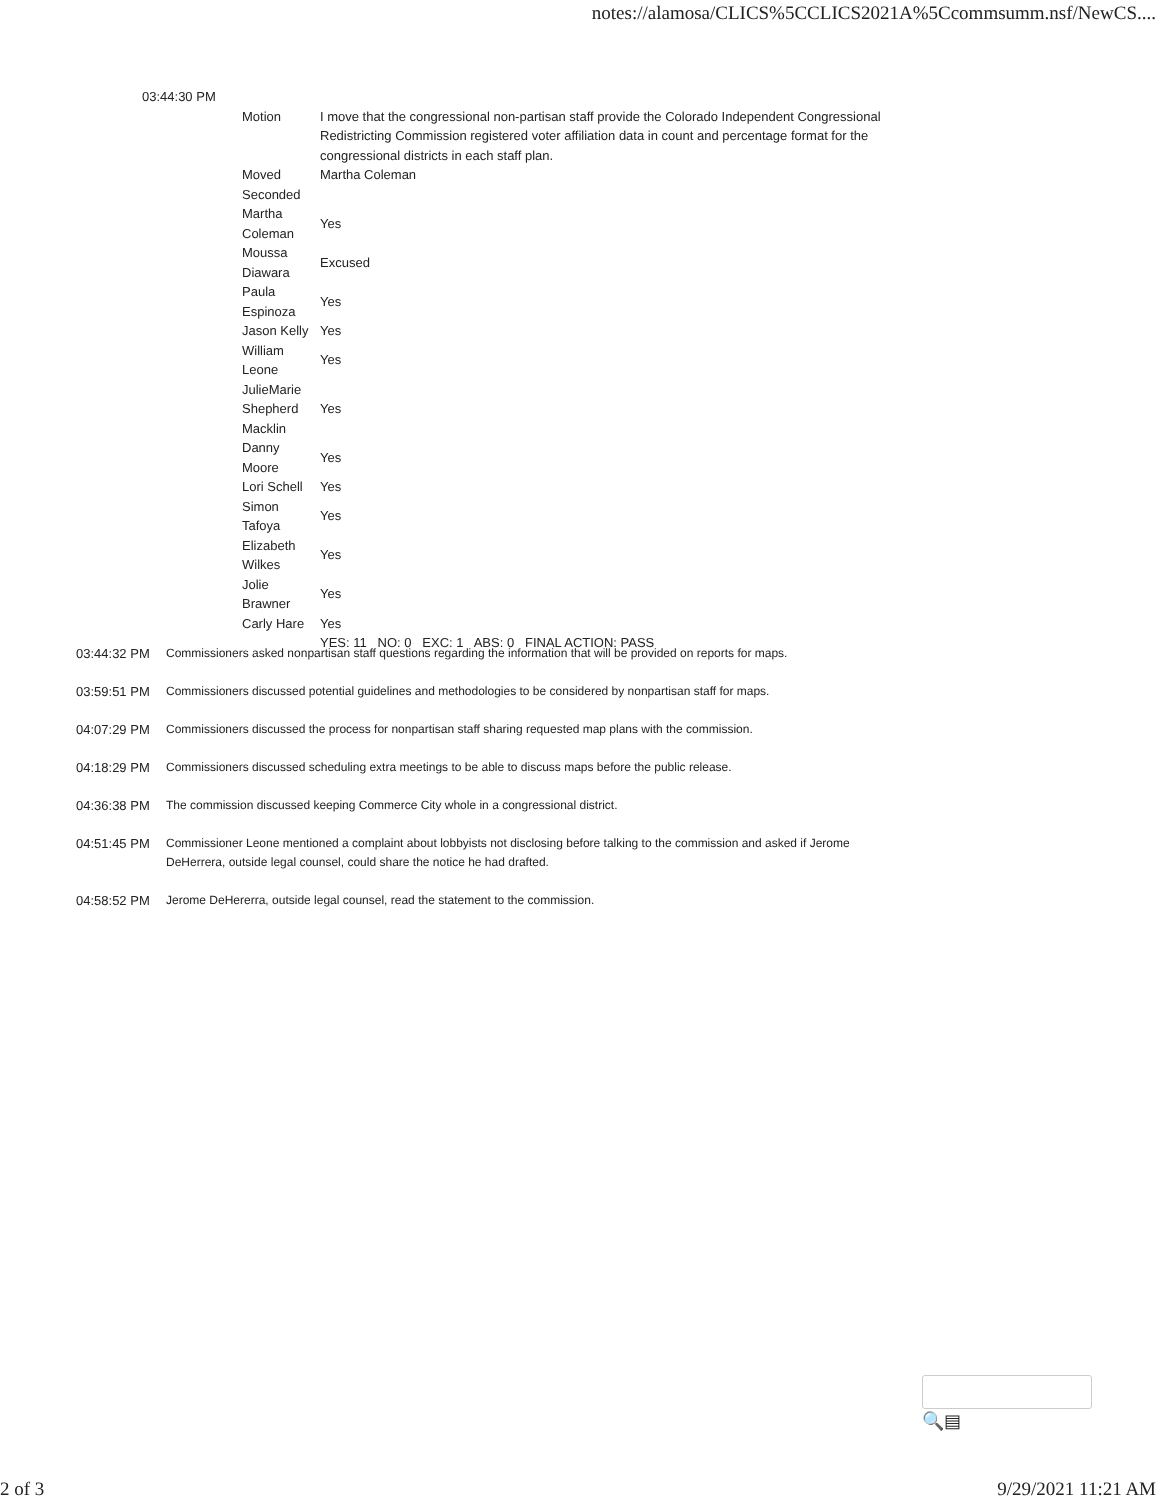notes://alamosa/CLICS%5CCLICS2021A%5Ccommsumm.nsf/NewCS....
| 03:44:30 PM | | |
| | Motion | I move that the congressional non-partisan staff provide the Colorado Independent Congressional Redistricting Commission registered voter affiliation data in count and percentage format for the congressional districts in each staff plan. |
| | Moved | Martha Coleman |
| | Seconded | |
| | Martha Coleman | Yes |
| | Moussa Diawara | Excused |
| | Paula Espinoza | Yes |
| | Jason Kelly | Yes |
| | William Leone | Yes |
| | JulieMarie Shepherd Macklin | Yes |
| | Danny Moore | Yes |
| | Lori Schell | Yes |
| | Simon Tafoya | Yes |
| | Elizabeth Wilkes | Yes |
| | Jolie Brawner | Yes |
| | Carly Hare | Yes |
| | | YES: 11 NO: 0 EXC: 1 ABS: 0 FINAL ACTION: PASS |
03:44:32 PM Commissioners asked nonpartisan staff questions regarding the information that will be provided on reports for maps.
03:59:51 PM Commissioners discussed potential guidelines and methodologies to be considered by nonpartisan staff for maps.
04:07:29 PM Commissioners discussed the process for nonpartisan staff sharing requested map plans with the commission.
04:18:29 PM Commissioners discussed scheduling extra meetings to be able to discuss maps before the public release.
04:36:38 PM The commission discussed keeping Commerce City whole in a congressional district.
04:51:45 PM Commissioner Leone mentioned a complaint about lobbyists not disclosing before talking to the commission and asked if Jerome DeHerrera, outside legal counsel, could share the notice he had drafted.
04:58:52 PM Jerome DeHererra, outside legal counsel, read the statement to the commission.
🔍▤
2 of 3 9/29/2021 11:21 AM